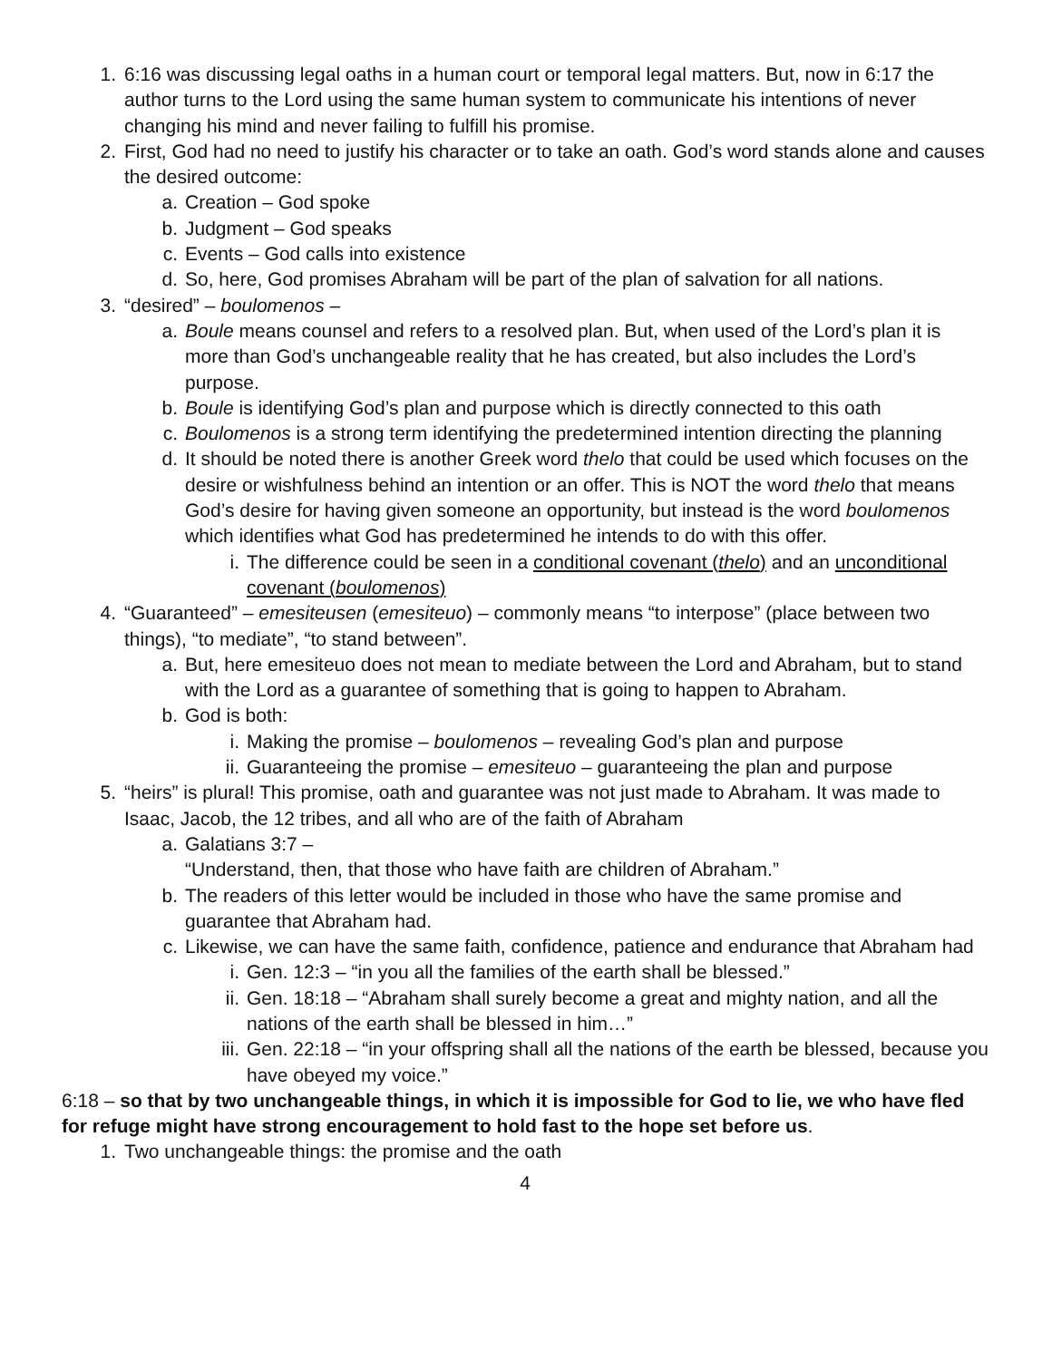1. 6:16 was discussing legal oaths in a human court or temporal legal matters. But, now in 6:17 the author turns to the Lord using the same human system to communicate his intentions of never changing his mind and never failing to fulfill his promise.
2. First, God had no need to justify his character or to take an oath. God’s word stands alone and causes the desired outcome:
a. Creation – God spoke
b. Judgment – God speaks
c. Events – God calls into existence
d. So, here, God promises Abraham will be part of the plan of salvation for all nations.
3. “desired” – boulomenos –
a. Boule means counsel and refers to a resolved plan. But, when used of the Lord’s plan it is more than God’s unchangeable reality that he has created, but also includes the Lord’s purpose.
b. Boule is identifying God’s plan and purpose which is directly connected to this oath
c. Boulomenos is a strong term identifying the predetermined intention directing the planning
d. It should be noted there is another Greek word thelo that could be used which focuses on the desire or wishfulness behind an intention or an offer. This is NOT the word thelo that means God’s desire for having given someone an opportunity, but instead is the word boulomenos which identifies what God has predetermined he intends to do with this offer.
i. The difference could be seen in a conditional covenant (thelo) and an unconditional covenant (boulomenos)
4. “Guaranteed” – emesiteusen (emesiteuo) – commonly means “to interpose” (place between two things), “to mediate”, “to stand between”.
a. But, here emesiteuo does not mean to mediate between the Lord and Abraham, but to stand with the Lord as a guarantee of something that is going to happen to Abraham.
b. God is both:
i. Making the promise – boulomenos – revealing God’s plan and purpose
ii. Guaranteeing the promise – emesiteuo – guaranteeing the plan and purpose
5. “heirs” is plural! This promise, oath and guarantee was not just made to Abraham. It was made to Isaac, Jacob, the 12 tribes, and all who are of the faith of Abraham
a. Galatians 3:7 –
“Understand, then, that those who have faith are children of Abraham.”
b. The readers of this letter would be included in those who have the same promise and guarantee that Abraham had.
c. Likewise, we can have the same faith, confidence, patience and endurance that Abraham had
i. Gen. 12:3 – “in you all the families of the earth shall be blessed.”
ii. Gen. 18:18 – “Abraham shall surely become a great and mighty nation, and all the nations of the earth shall be blessed in him…”
iii. Gen. 22:18 – “in your offspring shall all the nations of the earth be blessed, because you have obeyed my voice.”
6:18 – so that by two unchangeable things, in which it is impossible for God to lie, we who have fled for refuge might have strong encouragement to hold fast to the hope set before us.
1. Two unchangeable things: the promise and the oath
4